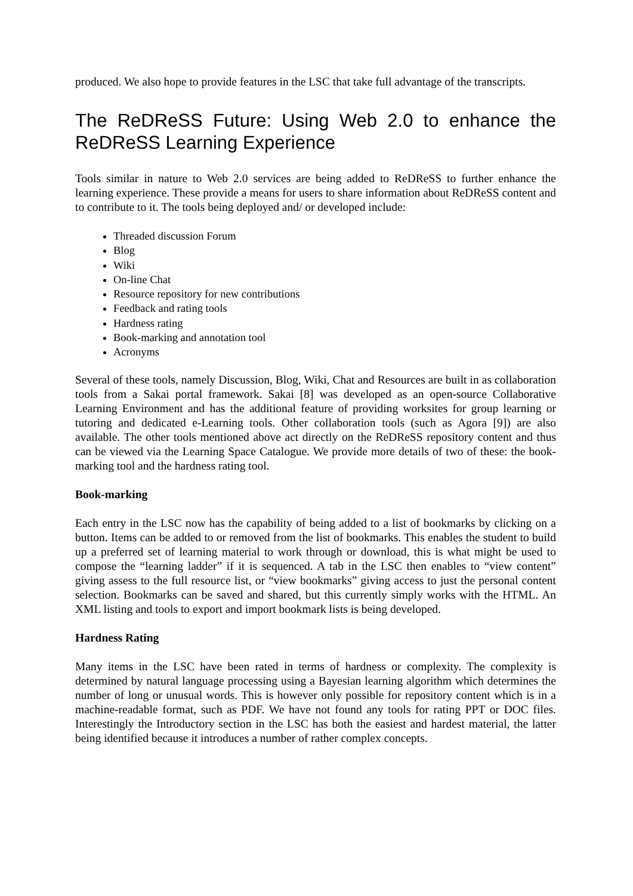produced. We also hope to provide features in the LSC that take full advantage of the transcripts.
The ReDReSS Future: Using Web 2.0 to enhance the ReDReSS Learning Experience
Tools similar in nature to Web 2.0 services are being added to ReDReSS to further enhance the learning experience. These provide a means for users to share information about ReDReSS content and to contribute to it. The tools being deployed and/ or developed include:
Threaded discussion Forum
Blog
Wiki
On-line Chat
Resource repository for new contributions
Feedback and rating tools
Hardness rating
Book-marking and annotation tool
Acronyms
Several of these tools, namely Discussion, Blog, Wiki, Chat and Resources are built in as collaboration tools from a Sakai portal framework. Sakai [8] was developed as an open-source Collaborative Learning Environment and has the additional feature of providing worksites for group learning or tutoring and dedicated e-Learning tools. Other collaboration tools (such as Agora [9]) are also available. The other tools mentioned above act directly on the ReDReSS repository content and thus can be viewed via the Learning Space Catalogue. We provide more details of two of these: the book-marking tool and the hardness rating tool.
Book-marking
Each entry in the LSC now has the capability of being added to a list of bookmarks by clicking on a button. Items can be added to or removed from the list of bookmarks. This enables the student to build up a preferred set of learning material to work through or download, this is what might be used to compose the “learning ladder” if it is sequenced. A tab in the LSC then enables to “view content” giving assess to the full resource list, or “view bookmarks” giving access to just the personal content selection. Bookmarks can be saved and shared, but this currently simply works with the HTML. An XML listing and tools to export and import bookmark lists is being developed.
Hardness Rating
Many items in the LSC have been rated in terms of hardness or complexity. The complexity is determined by natural language processing using a Bayesian learning algorithm which determines the number of long or unusual words. This is however only possible for repository content which is in a machine-readable format, such as PDF. We have not found any tools for rating PPT or DOC files. Interestingly the Introductory section in the LSC has both the easiest and hardest material, the latter being identified because it introduces a number of rather complex concepts.